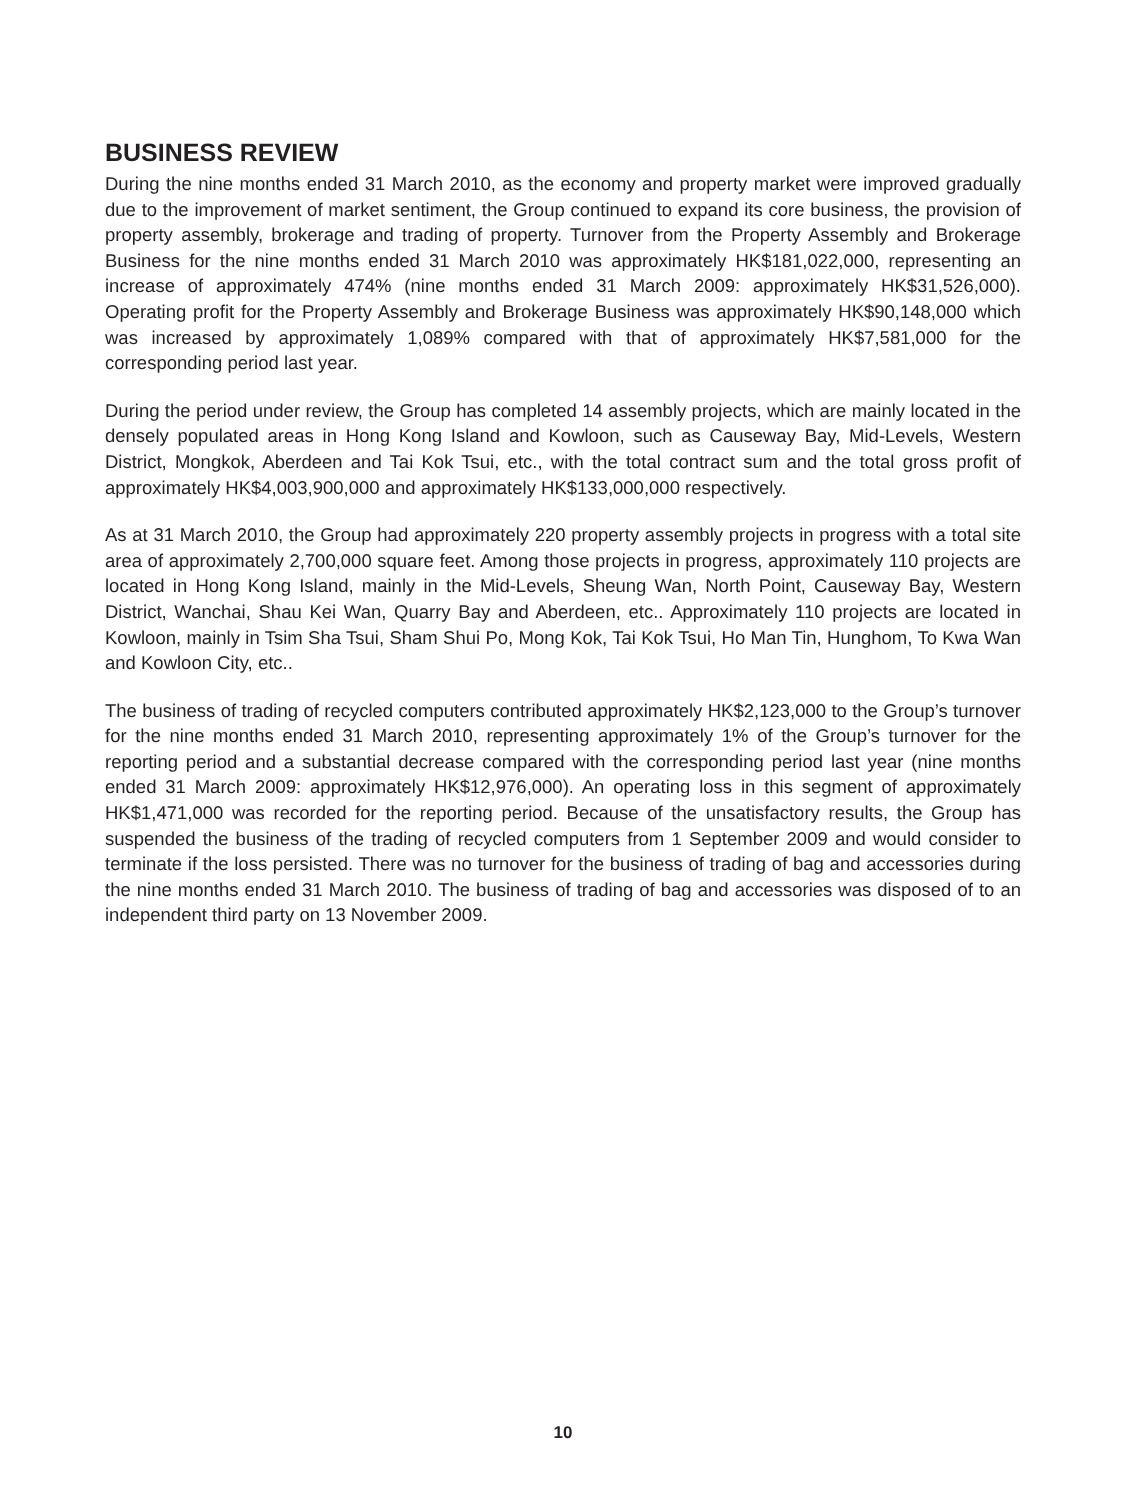BUSINESS REVIEW
During the nine months ended 31 March 2010, as the economy and property market were improved gradually due to the improvement of market sentiment, the Group continued to expand its core business, the provision of property assembly, brokerage and trading of property. Turnover from the Property Assembly and Brokerage Business for the nine months ended 31 March 2010 was approximately HK$181,022,000, representing an increase of approximately 474% (nine months ended 31 March 2009: approximately HK$31,526,000). Operating profit for the Property Assembly and Brokerage Business was approximately HK$90,148,000 which was increased by approximately 1,089% compared with that of approximately HK$7,581,000 for the corresponding period last year.
During the period under review, the Group has completed 14 assembly projects, which are mainly located in the densely populated areas in Hong Kong Island and Kowloon, such as Causeway Bay, Mid-Levels, Western District, Mongkok, Aberdeen and Tai Kok Tsui, etc., with the total contract sum and the total gross profit of approximately HK$4,003,900,000 and approximately HK$133,000,000 respectively.
As at 31 March 2010, the Group had approximately 220 property assembly projects in progress with a total site area of approximately 2,700,000 square feet. Among those projects in progress, approximately 110 projects are located in Hong Kong Island, mainly in the Mid-Levels, Sheung Wan, North Point, Causeway Bay, Western District, Wanchai, Shau Kei Wan, Quarry Bay and Aberdeen, etc.. Approximately 110 projects are located in Kowloon, mainly in Tsim Sha Tsui, Sham Shui Po, Mong Kok, Tai Kok Tsui, Ho Man Tin, Hunghom, To Kwa Wan and Kowloon City, etc..
The business of trading of recycled computers contributed approximately HK$2,123,000 to the Group’s turnover for the nine months ended 31 March 2010, representing approximately 1% of the Group’s turnover for the reporting period and a substantial decrease compared with the corresponding period last year (nine months ended 31 March 2009: approximately HK$12,976,000). An operating loss in this segment of approximately HK$1,471,000 was recorded for the reporting period. Because of the unsatisfactory results, the Group has suspended the business of the trading of recycled computers from 1 September 2009 and would consider to terminate if the loss persisted. There was no turnover for the business of trading of bag and accessories during the nine months ended 31 March 2010. The business of trading of bag and accessories was disposed of to an independent third party on 13 November 2009.
10